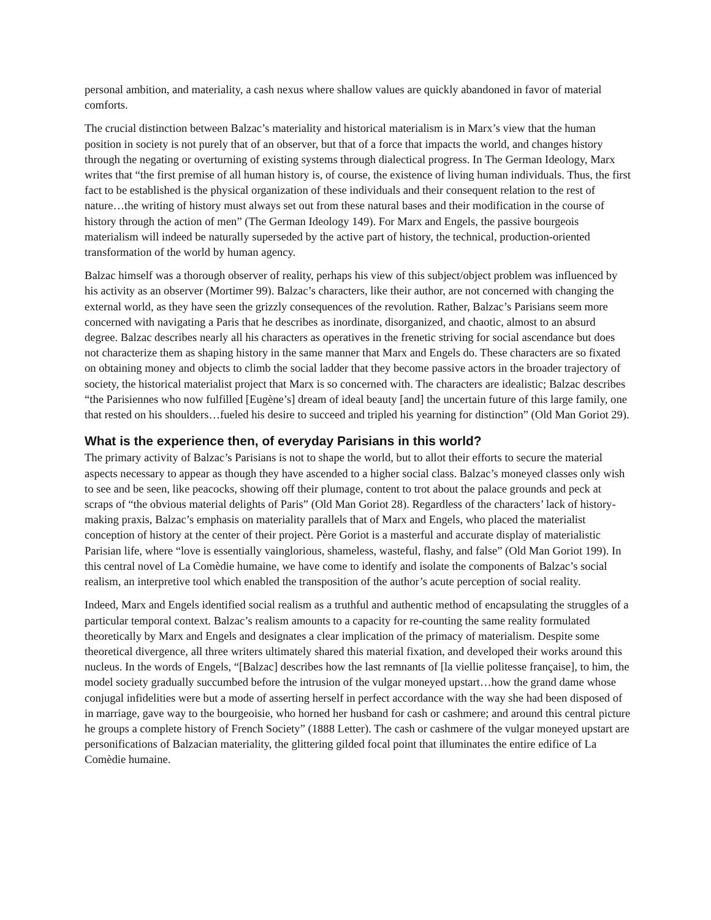personal ambition, and materiality, a cash nexus where shallow values are quickly abandoned in favor of material comforts.
The crucial distinction between Balzac’s materiality and historical materialism is in Marx’s view that the human position in society is not purely that of an observer, but that of a force that impacts the world, and changes history through the negating or overturning of existing systems through dialectical progress. In The German Ideology, Marx writes that “the first premise of all human history is, of course, the existence of living human individuals. Thus, the first fact to be established is the physical organization of these individuals and their consequent relation to the rest of nature…the writing of history must always set out from these natural bases and their modification in the course of history through the action of men” (The German Ideology 149). For Marx and Engels, the passive bourgeois materialism will indeed be naturally superseded by the active part of history, the technical, production-oriented transformation of the world by human agency.
Balzac himself was a thorough observer of reality, perhaps his view of this subject/object problem was influenced by his activity as an observer (Mortimer 99). Balzac’s characters, like their author, are not concerned with changing the external world, as they have seen the grizzly consequences of the revolution. Rather, Balzac’s Parisians seem more concerned with navigating a Paris that he describes as inordinate, disorganized, and chaotic, almost to an absurd degree. Balzac describes nearly all his characters as operatives in the frenetic striving for social ascendance but does not characterize them as shaping history in the same manner that Marx and Engels do. These characters are so fixated on obtaining money and objects to climb the social ladder that they become passive actors in the broader trajectory of society, the historical materialist project that Marx is so concerned with. The characters are idealistic; Balzac describes “the Parisiennes who now fulfilled [Eugène’s] dream of ideal beauty [and] the uncertain future of this large family, one that rested on his shoulders…fueled his desire to succeed and tripled his yearning for distinction” (Old Man Goriot 29).
What is the experience then, of everyday Parisians in this world?
The primary activity of Balzac’s Parisians is not to shape the world, but to allot their efforts to secure the material aspects necessary to appear as though they have ascended to a higher social class. Balzac’s moneyed classes only wish to see and be seen, like peacocks, showing off their plumage, content to trot about the palace grounds and peck at scraps of “the obvious material delights of Paris” (Old Man Goriot 28). Regardless of the characters’ lack of history-making praxis, Balzac’s emphasis on materiality parallels that of Marx and Engels, who placed the materialist conception of history at the center of their project. Père Goriot is a masterful and accurate display of materialistic Parisian life, where “love is essentially vainglorious, shameless, wasteful, flashy, and false” (Old Man Goriot 199). In this central novel of La Comèdie humaine, we have come to identify and isolate the components of Balzac’s social realism, an interpretive tool which enabled the transposition of the author’s acute perception of social reality.
Indeed, Marx and Engels identified social realism as a truthful and authentic method of encapsulating the struggles of a particular temporal context. Balzac’s realism amounts to a capacity for re-counting the same reality formulated theoretically by Marx and Engels and designates a clear implication of the primacy of materialism. Despite some theoretical divergence, all three writers ultimately shared this material fixation, and developed their works around this nucleus. In the words of Engels, “[Balzac] describes how the last remnants of [la viellie politesse française], to him, the model society gradually succumbed before the intrusion of the vulgar moneyed upstart…how the grand dame whose conjugal infidelities were but a mode of asserting herself in perfect accordance with the way she had been disposed of in marriage, gave way to the bourgeoisie, who horned her husband for cash or cashmere; and around this central picture he groups a complete history of French Society” (1888 Letter). The cash or cashmere of the vulgar moneyed upstart are personifications of Balzacian materiality, the glittering gilded focal point that illuminates the entire edifice of La Comèdie humaine.